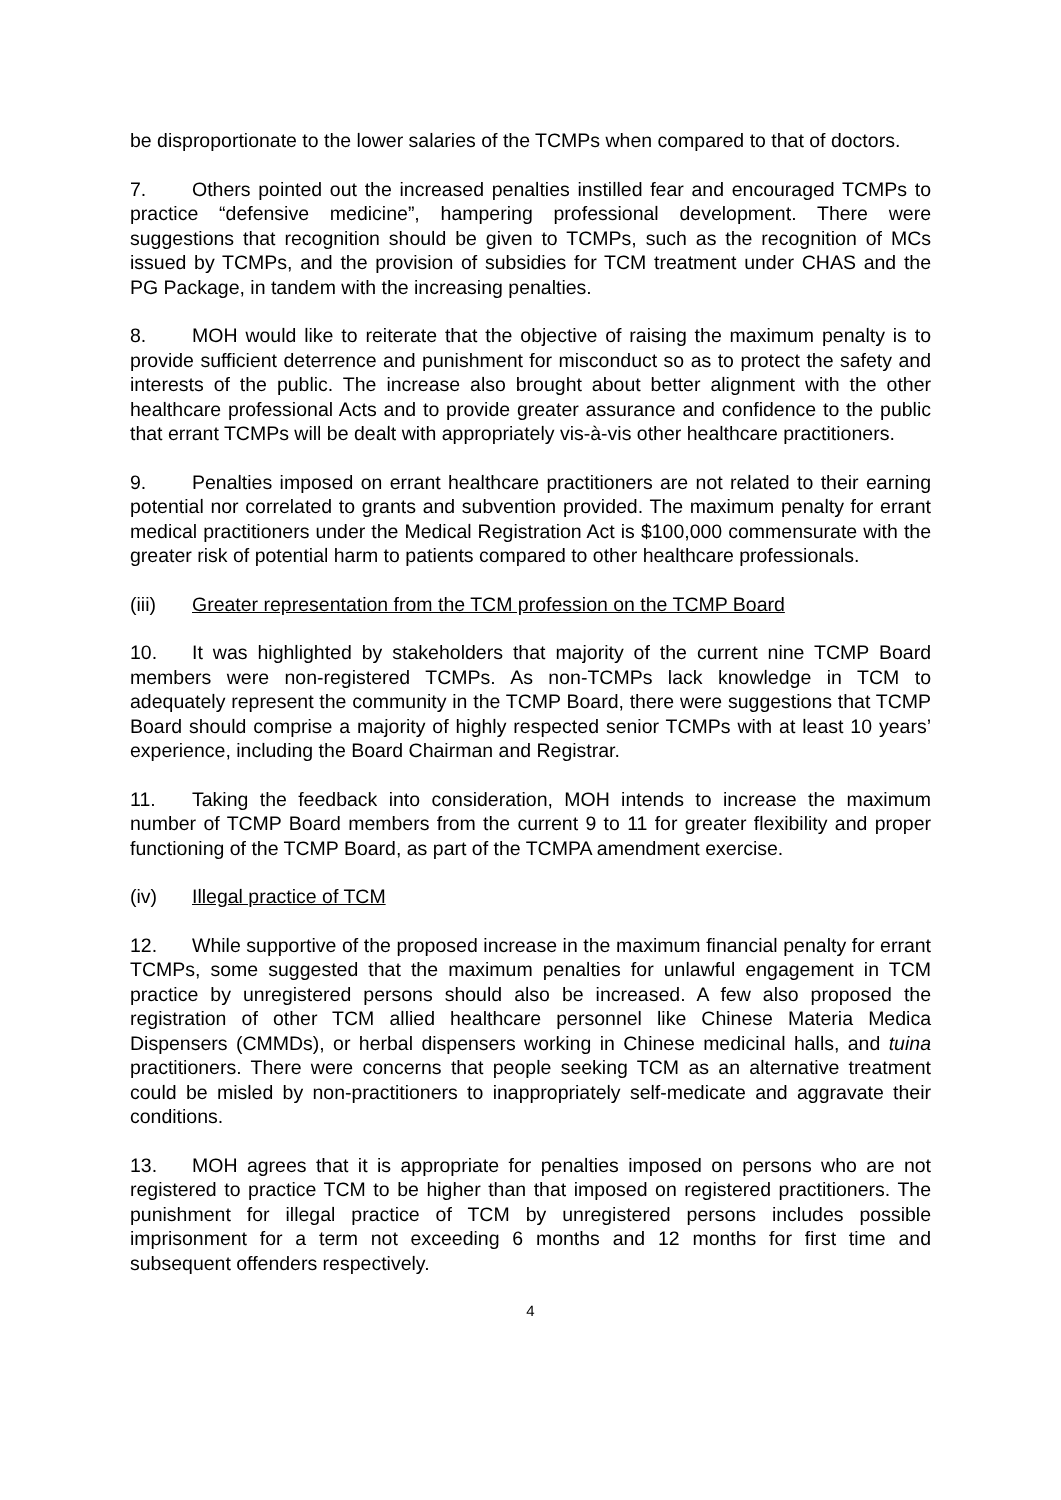be disproportionate to the lower salaries of the TCMPs when compared to that of doctors.
7. Others pointed out the increased penalties instilled fear and encouraged TCMPs to practice “defensive medicine”, hampering professional development. There were suggestions that recognition should be given to TCMPs, such as the recognition of MCs issued by TCMPs, and the provision of subsidies for TCM treatment under CHAS and the PG Package, in tandem with the increasing penalties.
8. MOH would like to reiterate that the objective of raising the maximum penalty is to provide sufficient deterrence and punishment for misconduct so as to protect the safety and interests of the public. The increase also brought about better alignment with the other healthcare professional Acts and to provide greater assurance and confidence to the public that errant TCMPs will be dealt with appropriately vis-à-vis other healthcare practitioners.
9. Penalties imposed on errant healthcare practitioners are not related to their earning potential nor correlated to grants and subvention provided. The maximum penalty for errant medical practitioners under the Medical Registration Act is $100,000 commensurate with the greater risk of potential harm to patients compared to other healthcare professionals.
(iii) Greater representation from the TCM profession on the TCMP Board
10. It was highlighted by stakeholders that majority of the current nine TCMP Board members were non-registered TCMPs. As non-TCMPs lack knowledge in TCM to adequately represent the community in the TCMP Board, there were suggestions that TCMP Board should comprise a majority of highly respected senior TCMPs with at least 10 years’ experience, including the Board Chairman and Registrar.
11. Taking the feedback into consideration, MOH intends to increase the maximum number of TCMP Board members from the current 9 to 11 for greater flexibility and proper functioning of the TCMP Board, as part of the TCMPA amendment exercise.
(iv) Illegal practice of TCM
12. While supportive of the proposed increase in the maximum financial penalty for errant TCMPs, some suggested that the maximum penalties for unlawful engagement in TCM practice by unregistered persons should also be increased. A few also proposed the registration of other TCM allied healthcare personnel like Chinese Materia Medica Dispensers (CMMDs), or herbal dispensers working in Chinese medicinal halls, and tuina practitioners. There were concerns that people seeking TCM as an alternative treatment could be misled by non-practitioners to inappropriately self-medicate and aggravate their conditions.
13. MOH agrees that it is appropriate for penalties imposed on persons who are not registered to practice TCM to be higher than that imposed on registered practitioners. The punishment for illegal practice of TCM by unregistered persons includes possible imprisonment for a term not exceeding 6 months and 12 months for first time and subsequent offenders respectively.
4